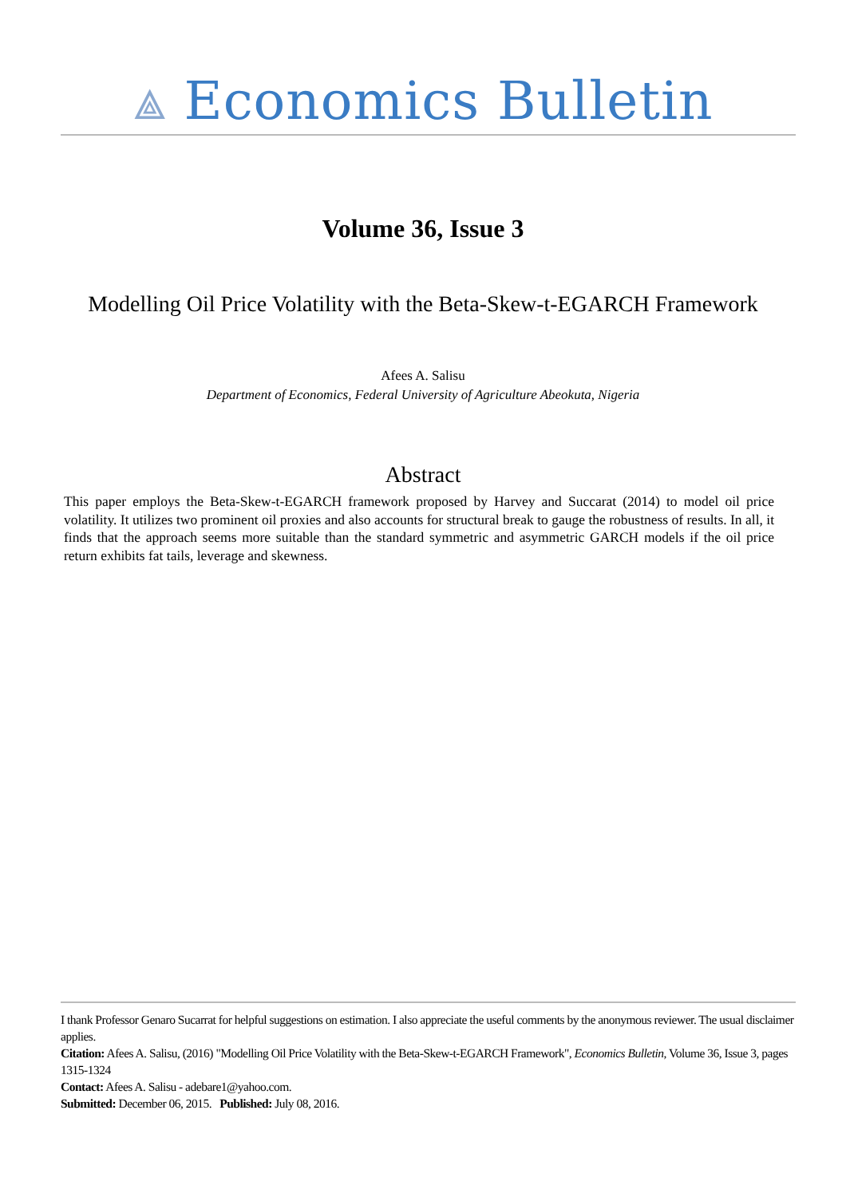⟁ Economics Bulletin
Volume 36, Issue 3
Modelling Oil Price Volatility with the Beta-Skew-t-EGARCH Framework
Afees A. Salisu
Department of Economics, Federal University of Agriculture Abeokuta, Nigeria
Abstract
This paper employs the Beta-Skew-t-EGARCH framework proposed by Harvey and Succarat (2014) to model oil price volatility. It utilizes two prominent oil proxies and also accounts for structural break to gauge the robustness of results. In all, it finds that the approach seems more suitable than the standard symmetric and asymmetric GARCH models if the oil price return exhibits fat tails, leverage and skewness.
I thank Professor Genaro Sucarrat for helpful suggestions on estimation. I also appreciate the useful comments by the anonymous reviewer. The usual disclaimer applies.
Citation: Afees A. Salisu, (2016) "Modelling Oil Price Volatility with the Beta-Skew-t-EGARCH Framework", Economics Bulletin, Volume 36, Issue 3, pages 1315-1324
Contact: Afees A. Salisu - adebare1@yahoo.com.
Submitted: December 06, 2015. Published: July 08, 2016.